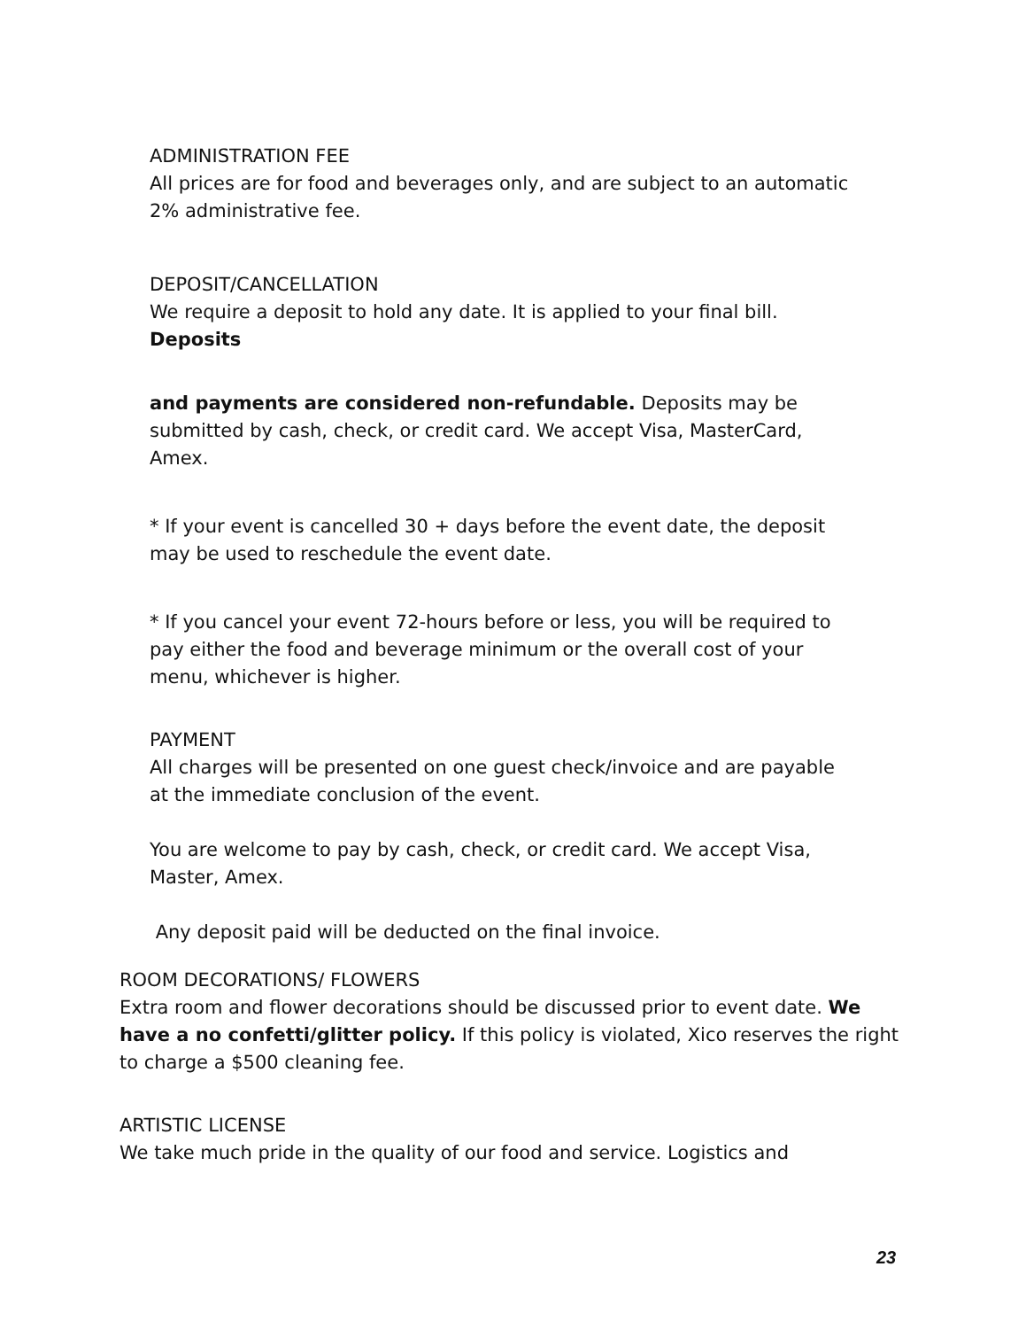ADMINISTRATION FEE
All prices are for food and beverages only, and are subject to an automatic 2% administrative fee.
DEPOSIT/CANCELLATION
We require a deposit to hold any date. It is applied to your final bill.
Deposits
and payments are considered non-refundable. Deposits may be submitted by cash, check, or credit card. We accept Visa, MasterCard, Amex.
* If your event is cancelled 30 + days before the event date, the deposit may be used to reschedule the event date.
* If you cancel your event 72-hours before or less, you will be required to pay either the food and beverage minimum or the overall cost of your menu, whichever is higher.
PAYMENT
All charges will be presented on one guest check/invoice and are payable at the immediate conclusion of the event.
You are welcome to pay by cash, check, or credit card. We accept Visa, Master, Amex.
Any deposit paid will be deducted on the final invoice.
ROOM DECORATIONS/ FLOWERS
Extra room and flower decorations should be discussed prior to event date. We have a no confetti/glitter policy. If this policy is violated, Xico reserves the right to charge a $500 cleaning fee.
ARTISTIC LICENSE
We take much pride in the quality of our food and service. Logistics and
23